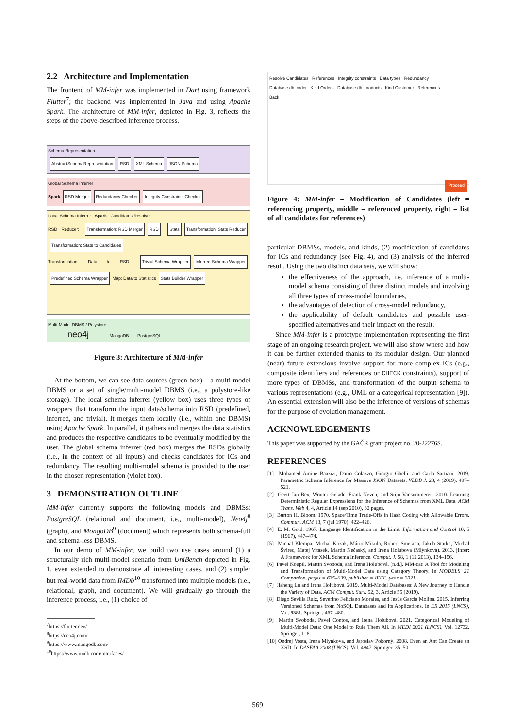2.2 Architecture and Implementation
The frontend of MM-infer was implemented in Dart using framework Flutter<sup>7</sup>; the backend was implemented in Java and using Apache Spark. The architecture of MM-infer, depicted in Fig. 3, reflects the steps of the above-described inference process.
Schema Representation
AbstractSchemaRepresentation RSD XML Schema JSON Schema
Global Schema Inferrer
Spark RSD Merger Redundancy Checker Integrity Constraints Checker
Local Schema Inferrer Spark Candidates Resolver
RSD Reducer: Transformation: RSD Merger RSD Stats Transformation: Stats Reducer Transformation: Stats to Candidates
Transformation: Data to RSD Trivial Schema Wrapper Inferred Schema Wrapper Predefined Schema Wrapper Map: Data to Statistics Stats Builder Wrapper
Multi-Model DBMS / Polystore
neo4j MongoDB. PostgreSQL
Figure 3: Architecture of MM-infer
At the bottom, we can see data sources (green box) – a multi-model DBMS or a set of single/multi-model DBMS (i.e., a polystore-like storage). The local schema inferrer (yellow box) uses three types of wrappers that transform the input data/schema into RSD (predefined, inferred, and trivial). It merges them locally (i.e., within one DBMS) using Apache Spark. In parallel, it gathers and merges the data statistics and produces the respective candidates to be eventually modified by the user. The global schema inferrer (red box) merges the RSDs globally (i.e., in the context of all inputs) and checks candidates for ICs and redundancy. The resulting multi-model schema is provided to the user in the chosen representation (violet box).
3 DEMONSTRATION OUTLINE
MM-infer currently supports the following models and DBMSs: PostgreSQL (relational and document, i.e., multi-model), Neo4j<sup>8</sup> (graph), and MongoDB<sup>9</sup> (document) which represents both schema-full and schema-less DBMS.
In our demo of MM-infer, we build two use cases around (1) a structurally rich multi-model scenario from UniBench depicted in Fig. 1, even extended to demonstrate all interesting cases, and (2) simpler but real-world data from IMDb<sup>10</sup> transformed into multiple models (i.e., relational, graph, and document). We will gradually go through the inference process, i.e., (1) choice of
<sup>7</sup> https://flutter.dev/
<sup>8</sup> https://neo4j.com/
<sup>9</sup> https://www.mongodb.com/
<sup>10</sup> https://www.imdb.com/interfaces/
Resolve Candidates References Integrity constraints Data types Redundancy
Database db_order Kind Orders Database db_products Kind Customer References
Proceed Back
Figure 4: MM-infer – Modification of Candidates (left = referencing property, middle = referenced property, right = list of all candidates for references)
particular DBMSs, models, and kinds, (2) modification of candidates for ICs and redundancy (see Fig. 4), and (3) analysis of the inferred result. Using the two distinct data sets, we will show:
the effectiveness of the approach, i.e. inference of a multi-model schema consisting of three distinct models and involving all three types of cross-model boundaries,
the advantages of detection of cross-model redundancy,
the applicability of default candidates and possible user-specified alternatives and their impact on the result.
Since MM-infer is a prototype implementation representing the first stage of an ongoing research project, we will also show where and how it can be further extended thanks to its modular design. Our planned (near) future extensions involve support for more complex ICs (e.g., composite identifiers and references or CHECK constraints), support of more types of DBMSs, and transformation of the output schema to various representations (e.g., UML or a categorical representation [9]). An essential extension will also be the inference of versions of schemas for the purpose of evolution management.
ACKNOWLEDGEMENTS
This paper was supported by the GAČR grant project no. 20-22276S.
REFERENCES
[1] Mohamed Amine Baazizi, Dario Colazzo, Giorgio Ghelli, and Carlo Sartiani. 2019. Parametric Schema Inference for Massive JSON Datasets. VLDB J. 28, 4 (2019), 497–521.
[2] Geert Jan Bex, Wouter Gelade, Frank Neven, and Stijn Vansummeren. 2010. Learning Deterministic Regular Expressions for the Inference of Schemas from XML Data. ACM Trans. Web 4, 4, Article 14 (sep 2010), 32 pages.
[3] Burton H. Bloom. 1970. Space/Time Trade-Offs in Hash Coding with Allowable Errors. Commun. ACM 13, 7 (jul 1970), 422–426.
[4] E. M. Gold. 1967. Language Identification in the Limit. Information and Control 10, 5 (1967), 447–474.
[5] Michal Klempa, Michal Kozak, Mário Mikula, Robert Smetana, Jakub Starka, Michal Švirec, Matej Vitásek, Martin Nečaský, and Irena Holubova (Mlýnková). 2013. jInfer: A Framework for XML Schema Inference. Comput. J. 58, 1 (12 2013), 134–156.
[6] Pavel Koupil, Martin Svoboda, and Irena Holubová. [n.d.]. MM-cat: A Tool for Modeling and Transformation of Multi-Model Data using Category Theory. In MODELS '21 Companion, pages = 635–639, publisher = IEEE, year = 2021.
[7] Jiaheng Lu and Irena Holubová. 2019. Multi-Model Databases: A New Journey to Handle the Variety of Data. ACM Comput. Surv. 52, 3, Article 55 (2019).
[8] Diego Sevilla Ruiz, Severino Feliciano Morales, and Jesús García Molina. 2015. Inferring Versioned Schemas from NoSQL Databases and Its Applications. In ER 2015 (LNCS), Vol. 9381. Springer, 467–480.
[9] Martin Svoboda, Pavel Contos, and Irena Holubová. 2021. Categorical Modeling of Multi-Model Data: One Model to Rule Them All. In MEDI 2021 (LNCS), Vol. 12732. Springer, 1–8.
[10] Ondrej Vosta, Irena Mlynkova, and Jaroslav Pokorný. 2008. Even an Ant Can Create an XSD. In DASFAA 2008 (LNCS), Vol. 4947. Springer, 35–50.
569